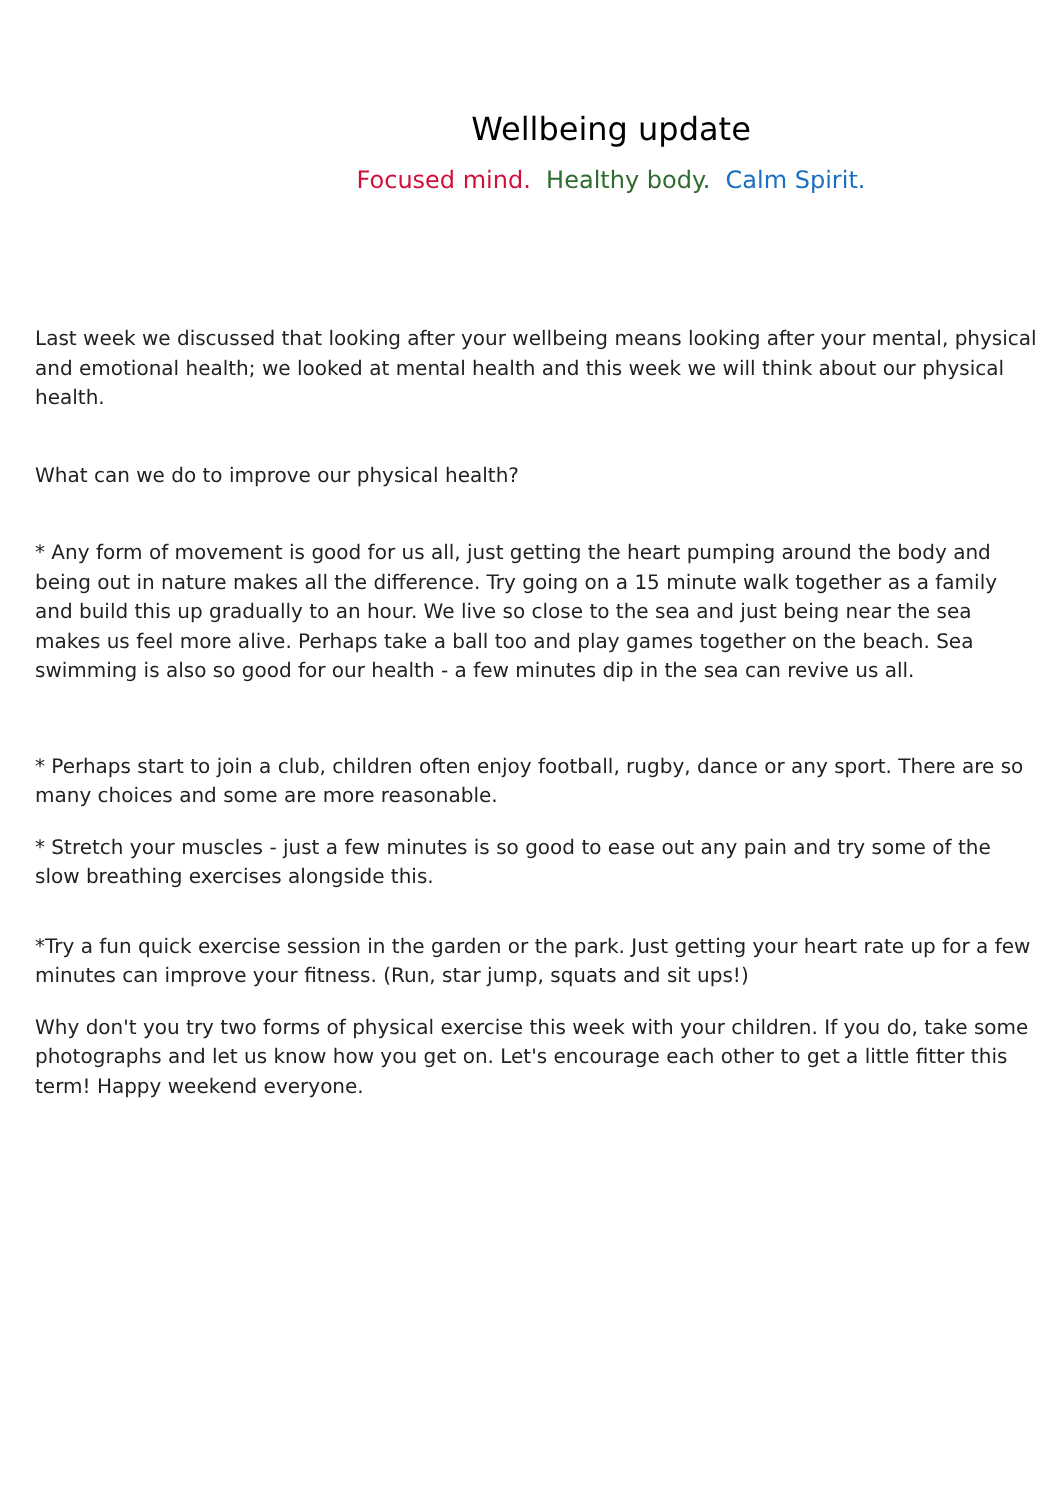Wellbeing update
Focused mind. Healthy body. Calm Spirit.
Last week we discussed that looking after your wellbeing means looking after your mental, physical and emotional health; we looked at mental health and this week we will think about our physical health.
What can we do to improve our physical health?
* Any form of movement is good for us all, just getting the heart pumping around the body and being out in nature makes all the difference. Try going on a 15 minute walk together as a family and build this up gradually to an hour. We live so close to the sea and just being near the sea makes us feel more alive. Perhaps take a ball too and play games together on the beach. Sea swimming is also so good for our health - a few minutes dip in the sea can revive us all.
* Perhaps start to join a club, children often enjoy football, rugby, dance or any sport. There are so many choices and some are more reasonable.
* Stretch your muscles - just a few minutes is so good to ease out any pain and try some of the slow breathing exercises alongside this.
*Try a fun quick exercise session in the garden or the park. Just getting your heart rate up for a few minutes can improve your fitness. (Run, star jump, squats and sit ups!)
Why don't you try two forms of physical exercise this week with your children. If you do, take some photographs and let us know how you get on. Let's encourage each other to get a little fitter this term! Happy weekend everyone.